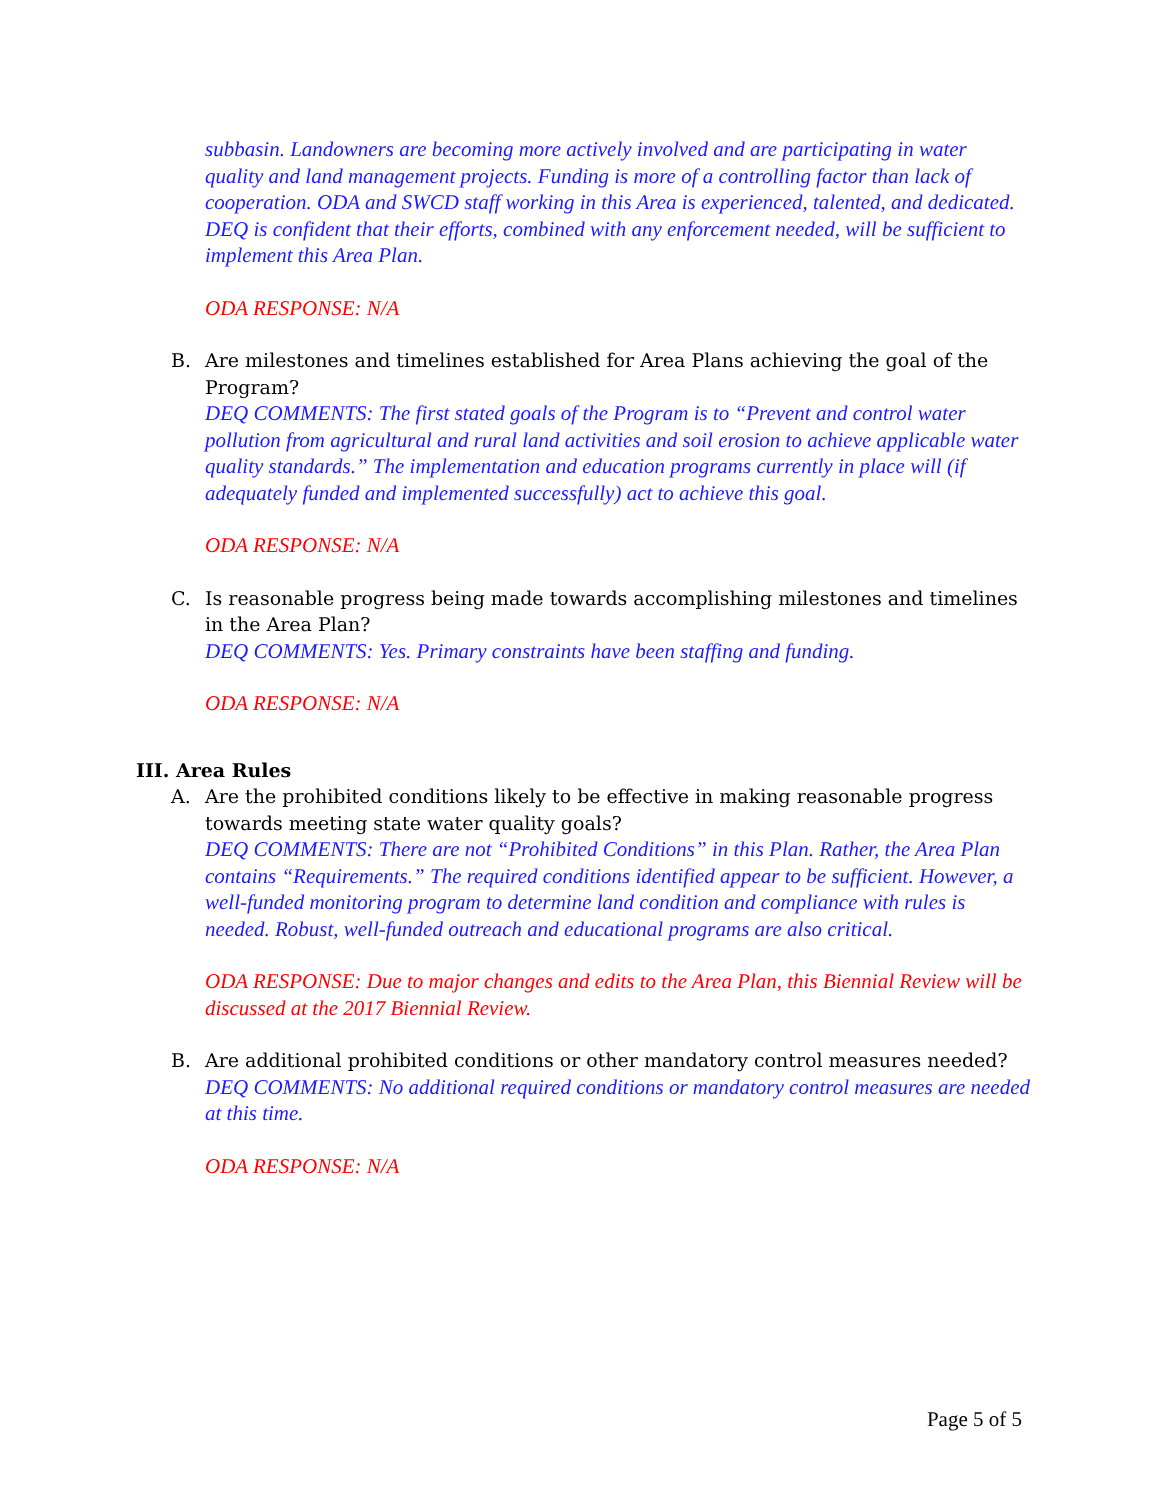subbasin. Landowners are becoming more actively involved and are participating in water quality and land management projects. Funding is more of a controlling factor than lack of cooperation. ODA and SWCD staff working in this Area is experienced, talented, and dedicated. DEQ is confident that their efforts, combined with any enforcement needed, will be sufficient to implement this Area Plan.
ODA RESPONSE: N/A
B. Are milestones and timelines established for Area Plans achieving the goal of the Program?
DEQ COMMENTS: The first stated goals of the Program is to “Prevent and control water pollution from agricultural and rural land activities and soil erosion to achieve applicable water quality standards.” The implementation and education programs currently in place will (if adequately funded and implemented successfully) act to achieve this goal.
ODA RESPONSE: N/A
C. Is reasonable progress being made towards accomplishing milestones and timelines in the Area Plan?
DEQ COMMENTS: Yes. Primary constraints have been staffing and funding.
ODA RESPONSE: N/A
III. Area Rules
A. Are the prohibited conditions likely to be effective in making reasonable progress towards meeting state water quality goals?
DEQ COMMENTS: There are not “Prohibited Conditions” in this Plan. Rather, the Area Plan contains “Requirements.” The required conditions identified appear to be sufficient. However, a well-funded monitoring program to determine land condition and compliance with rules is needed. Robust, well-funded outreach and educational programs are also critical.
ODA RESPONSE: Due to major changes and edits to the Area Plan, this Biennial Review will be discussed at the 2017 Biennial Review.
B. Are additional prohibited conditions or other mandatory control measures needed?
DEQ COMMENTS: No additional required conditions or mandatory control measures are needed at this time.
ODA RESPONSE: N/A
Page 5 of 5